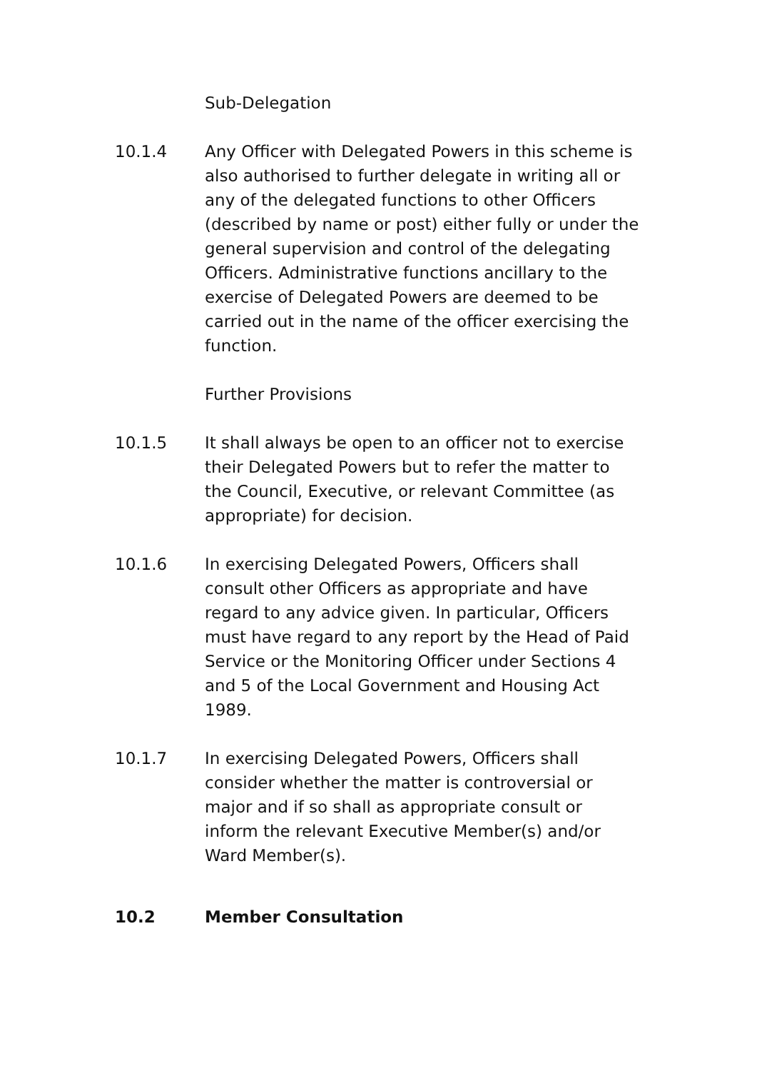Sub-Delegation
10.1.4 Any Officer with Delegated Powers in this scheme is also authorised to further delegate in writing all or any of the delegated functions to other Officers (described by name or post) either fully or under the general supervision and control of the delegating Officers. Administrative functions ancillary to the exercise of Delegated Powers are deemed to be carried out in the name of the officer exercising the function.
Further Provisions
10.1.5 It shall always be open to an officer not to exercise their Delegated Powers but to refer the matter to the Council, Executive, or relevant Committee (as appropriate) for decision.
10.1.6 In exercising Delegated Powers, Officers shall consult other Officers as appropriate and have regard to any advice given. In particular, Officers must have regard to any report by the Head of Paid Service or the Monitoring Officer under Sections 4 and 5 of the Local Government and Housing Act 1989.
10.1.7 In exercising Delegated Powers, Officers shall consider whether the matter is controversial or major and if so shall as appropriate consult or inform the relevant Executive Member(s) and/or Ward Member(s).
10.2 Member Consultation